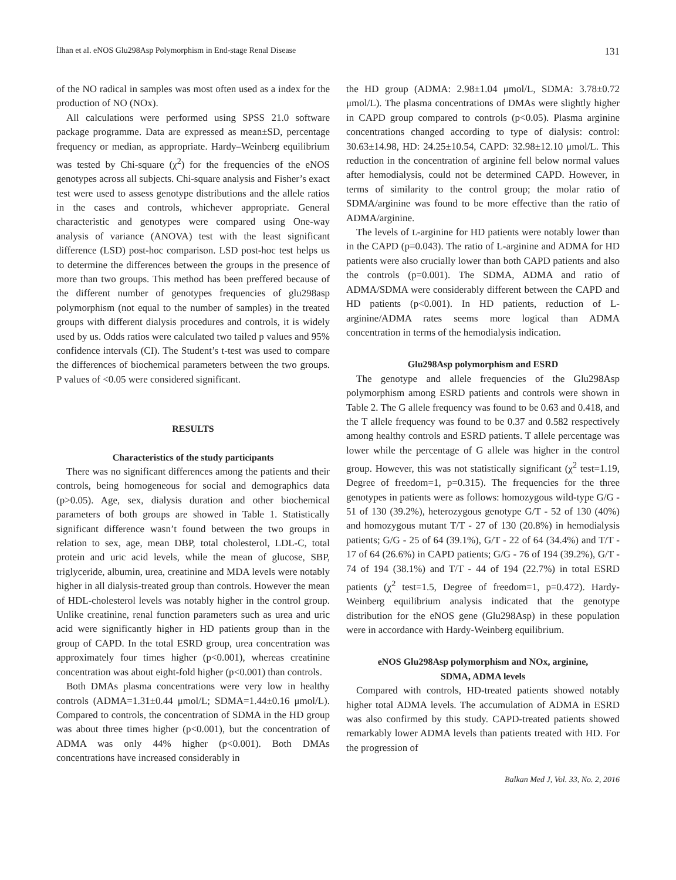İlhan et al. eNOS Glu298Asp Polymorphism in End-stage Renal Disease 131
of the NO radical in samples was most often used as a index for the production of NO (NOx).
All calculations were performed using SPSS 21.0 software package programme. Data are expressed as mean±SD, percentage frequency or median, as appropriate. Hardy–Weinberg equilibrium was tested by Chi-square (χ<sup>2</sup>) for the frequencies of the eNOS genotypes across all subjects. Chi-square analysis and Fisher’s exact test were used to assess genotype distributions and the allele ratios in the cases and controls, whichever appropriate. General characteristic and genotypes were compared using One-way analysis of variance (ANOVA) test with the least significant difference (LSD) post-hoc comparison. LSD post-hoc test helps us to determine the differences between the groups in the presence of more than two groups. This method has been preffered because of the different number of genotypes frequencies of glu298asp polymorphism (not equal to the number of samples) in the treated groups with different dialysis procedures and controls, it is widely used by us. Odds ratios were calculated two tailed p values and 95% confidence intervals (CI). The Student’s t-test was used to compare the differences of biochemical parameters between the two groups. P values of <0.05 were considered significant.
RESULTS
Characteristics of the study participants
There was no significant differences among the patients and their controls, being homogeneous for social and demographics data (p>0.05). Age, sex, dialysis duration and other biochemical parameters of both groups are showed in Table 1. Statistically significant difference wasn’t found between the two groups in relation to sex, age, mean DBP, total cholesterol, LDL-C, total protein and uric acid levels, while the mean of glucose, SBP, triglyceride, albumin, urea, creatinine and MDA levels were notably higher in all dialysis-treated group than controls. However the mean of HDL-cholesterol levels was notably higher in the control group. Unlike creatinine, renal function parameters such as urea and uric acid were significantly higher in HD patients group than in the group of CAPD. In the total ESRD group, urea concentration was approximately four times higher (p<0.001), whereas creatinine concentration was about eight-fold higher (p<0.001) than controls.
Both DMAs plasma concentrations were very low in healthy controls (ADMA=1.31±0.44 μmol/L; SDMA=1.44±0.16 μmol/L). Compared to controls, the concentration of SDMA in the HD group was about three times higher (p<0.001), but the concentration of ADMA was only 44% higher (p<0.001). Both DMAs concentrations have increased considerably in
the HD group (ADMA: 2.98±1.04 μmol/L, SDMA: 3.78±0.72 μmol/L). The plasma concentrations of DMAs were slightly higher in CAPD group compared to controls (p<0.05). Plasma arginine concentrations changed according to type of dialysis: control: 30.63±14.98, HD: 24.25±10.54, CAPD: 32.98±12.10 μmol/L. This reduction in the concentration of arginine fell below normal values after hemodialysis, could not be determined CAPD. However, in terms of similarity to the control group; the molar ratio of SDMA/arginine was found to be more effective than the ratio of ADMA/arginine.
The levels of L-arginine for HD patients were notably lower than in the CAPD (p=0.043). The ratio of L-arginine and ADMA for HD patients were also crucially lower than both CAPD patients and also the controls (p=0.001). The SDMA, ADMA and ratio of ADMA/SDMA were considerably different between the CAPD and HD patients (p<0.001). In HD patients, reduction of L-arginine/ADMA rates seems more logical than ADMA concentration in terms of the hemodialysis indication.
Glu298Asp polymorphism and ESRD
The genotype and allele frequencies of the Glu298Asp polymorphism among ESRD patients and controls were shown in Table 2. The G allele frequency was found to be 0.63 and 0.418, and the T allele frequency was found to be 0.37 and 0.582 respectively among healthy controls and ESRD patients. T allele percentage was lower while the percentage of G allele was higher in the control group. However, this was not statistically significant (χ<sup>2</sup> test=1.19, Degree of freedom=1, p=0.315). The frequencies for the three genotypes in patients were as follows: homozygous wild-type G/G - 51 of 130 (39.2%), heterozygous genotype G/T - 52 of 130 (40%) and homozygous mutant T/T - 27 of 130 (20.8%) in hemodialysis patients; G/G - 25 of 64 (39.1%), G/T - 22 of 64 (34.4%) and T/T - 17 of 64 (26.6%) in CAPD patients; G/G - 76 of 194 (39.2%), G/T - 74 of 194 (38.1%) and T/T - 44 of 194 (22.7%) in total ESRD patients (χ<sup>2</sup> test=1.5, Degree of freedom=1, p=0.472). Hardy-Weinberg equilibrium analysis indicated that the genotype distribution for the eNOS gene (Glu298Asp) in these population were in accordance with Hardy-Weinberg equilibrium.
eNOS Glu298Asp polymorphism and NOx, arginine,
SDMA, ADMA levels
Compared with controls, HD-treated patients showed notably higher total ADMA levels. The accumulation of ADMA in ESRD was also confirmed by this study. CAPD-treated patients showed remarkably lower ADMA levels than patients treated with HD. For the progression of
Balkan Med J, Vol. 33, No. 2, 2016